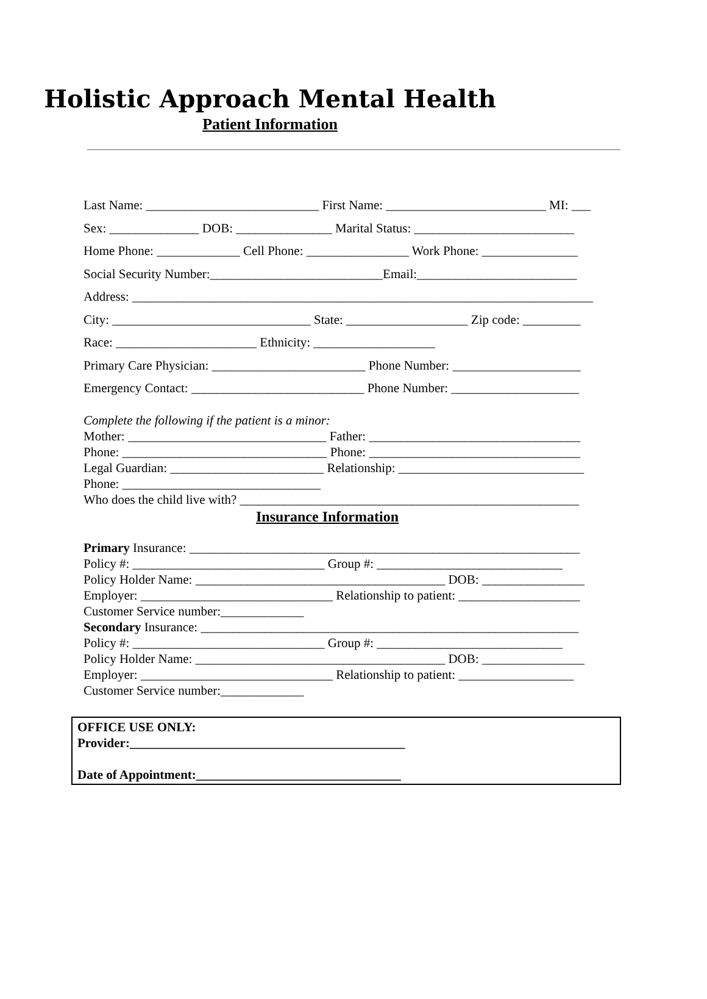Holistic Approach Mental Health
Patient Information
Last Name: ___________________________ First Name: _________________________ MI: ___
Sex: ______________ DOB: _______________ Marital Status: _________________________
Home Phone: _____________ Cell Phone: ________________ Work Phone: _______________
Social Security Number:___________________________Email:_________________________
Address: ________________________________________________________________________
City: _______________________________ State: ___________________ Zip code: _________
Race: ______________________ Ethnicity: ___________________
Primary Care Physician: ________________________ Phone Number: ____________________
Emergency Contact: ___________________________ Phone Number: ____________________
Complete the following if the patient is a minor:
Mother: _______________________________ Father: _________________________________
Phone: ________________________________ Phone: _________________________________
Legal Guardian: ________________________ Relationship: _____________________________
Phone: _______________________________
Who does the child live with? _____________________________________________________
Insurance Information
Primary Insurance: _____________________________________________________________
Policy #: ______________________________ Group #: _____________________________
Policy Holder Name: _______________________________________ DOB: ________________
Employer: ______________________________ Relationship to patient: ___________________
Customer Service number:_____________
Secondary Insurance: ___________________________________________________________
Policy #: ______________________________ Group #: _____________________________
Policy Holder Name: _______________________________________ DOB: ________________
Employer: ______________________________ Relationship to patient: __________________
Customer Service number:_____________
OFFICE USE ONLY: Provider:___________________________________________ Date of Appointment:________________________________